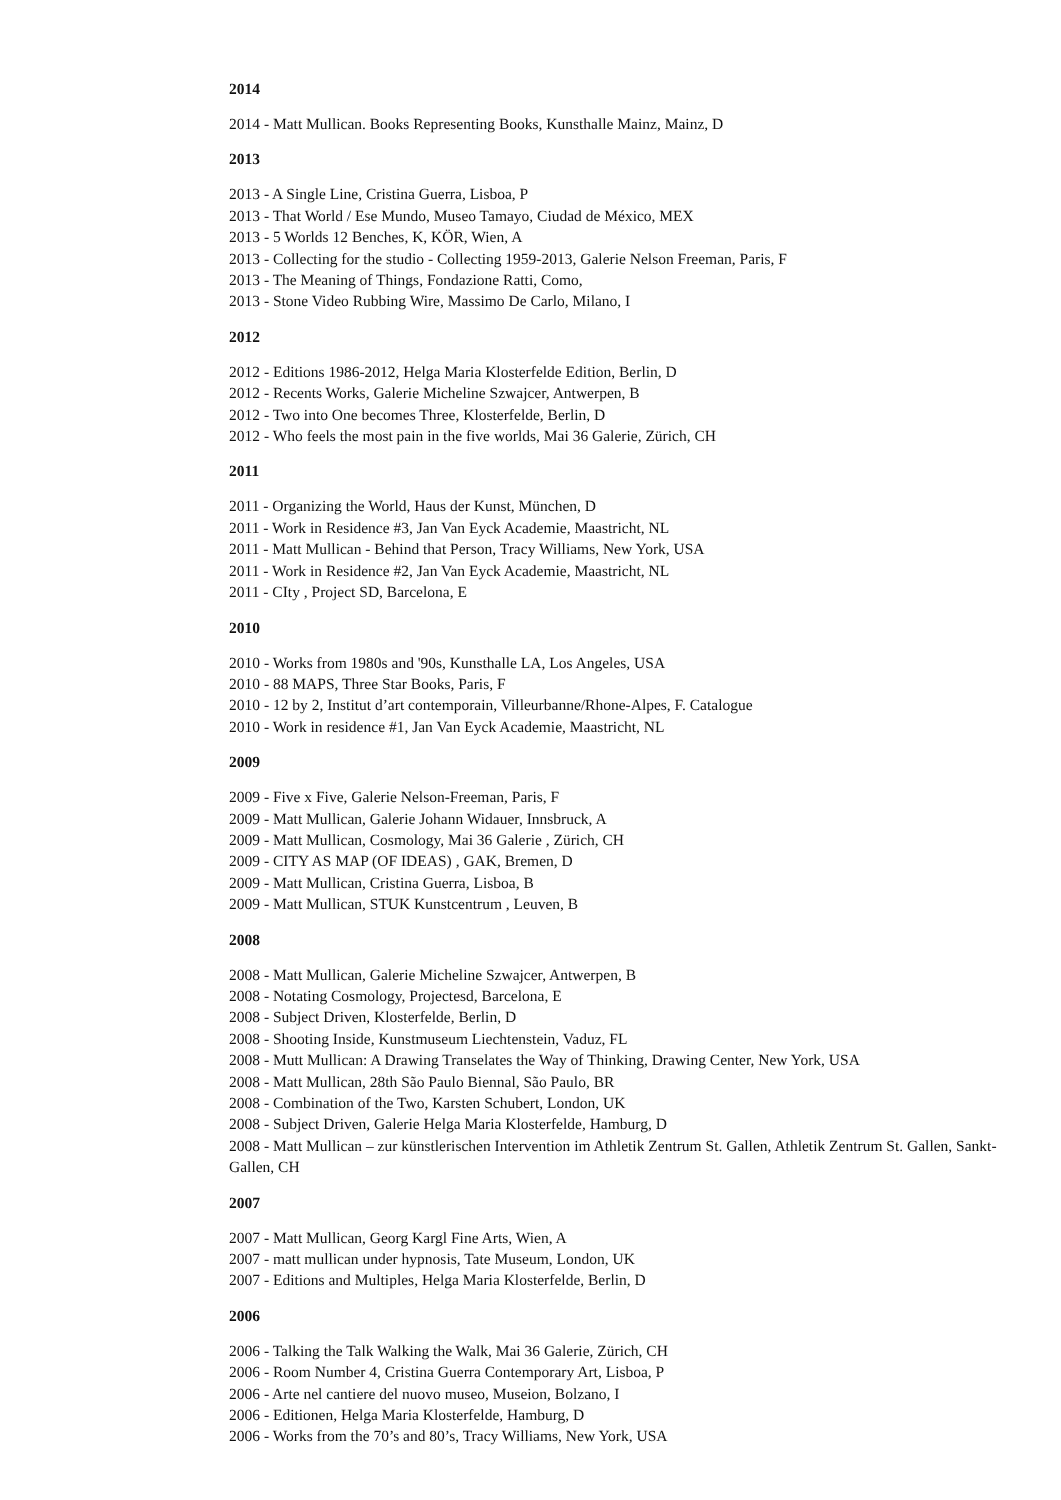2014
2014 - Matt Mullican. Books Representing Books, Kunsthalle Mainz, Mainz, D
2013
2013 - A Single Line, Cristina Guerra, Lisboa, P
2013 - That World / Ese Mundo, Museo Tamayo, Ciudad de México, MEX
2013 - 5 Worlds 12 Benches, K, KÖR, Wien, A
2013 - Collecting for the studio - Collecting 1959-2013, Galerie Nelson Freeman, Paris, F
2013 - The Meaning of Things, Fondazione Ratti, Como,
2013 - Stone Video Rubbing Wire, Massimo De Carlo, Milano, I
2012
2012 - Editions 1986-2012, Helga Maria Klosterfelde Edition, Berlin, D
2012 - Recents Works, Galerie Micheline Szwajcer, Antwerpen, B
2012 - Two into One becomes Three, Klosterfelde, Berlin, D
2012 - Who feels the most pain in the five worlds, Mai 36 Galerie, Zürich, CH
2011
2011 - Organizing the World, Haus der Kunst, München, D
2011 - Work in Residence #3, Jan Van Eyck Academie, Maastricht, NL
2011 - Matt Mullican - Behind that Person, Tracy Williams, New York, USA
2011 - Work in Residence #2, Jan Van Eyck Academie, Maastricht, NL
2011 - CIty , Project SD, Barcelona, E
2010
2010 - Works from 1980s and '90s, Kunsthalle LA, Los Angeles, USA
2010 - 88 MAPS, Three Star Books, Paris, F
2010 - 12 by 2, Institut d’art contemporain, Villeurbanne/Rhone-Alpes, F. Catalogue
2010 - Work in residence #1, Jan Van Eyck Academie, Maastricht, NL
2009
2009 - Five x Five, Galerie Nelson-Freeman, Paris, F
2009 - Matt Mullican, Galerie Johann Widauer, Innsbruck, A
2009 - Matt Mullican, Cosmology, Mai 36 Galerie , Zürich, CH
2009 - CITY AS MAP (OF IDEAS) , GAK, Bremen, D
2009 - Matt Mullican, Cristina Guerra, Lisboa, B
2009 - Matt Mullican, STUK Kunstcentrum , Leuven, B
2008
2008 - Matt Mullican, Galerie Micheline Szwajcer, Antwerpen, B
2008 - Notating Cosmology, Projectesd, Barcelona, E
2008 - Subject Driven, Klosterfelde, Berlin, D
2008 - Shooting Inside, Kunstmuseum Liechtenstein, Vaduz, FL
2008 - Mutt Mullican: A Drawing Transelates the Way of Thinking, Drawing Center, New York, USA
2008 - Matt Mullican, 28th São Paulo Biennal, São Paulo, BR
2008 - Combination of the Two, Karsten Schubert, London, UK
2008 - Subject Driven, Galerie Helga Maria Klosterfelde, Hamburg, D
2008 - Matt Mullican – zur künstlerischen Intervention im Athletik Zentrum St. Gallen, Athletik Zentrum St. Gallen, Sankt-Gallen, CH
2007
2007 - Matt Mullican, Georg Kargl Fine Arts, Wien, A
2007 - matt mullican under hypnosis, Tate Museum, London, UK
2007 - Editions and Multiples, Helga Maria Klosterfelde, Berlin, D
2006
2006 - Talking the Talk Walking the Walk, Mai 36 Galerie, Zürich, CH
2006 - Room Number 4, Cristina Guerra Contemporary Art, Lisboa, P
2006 - Arte nel cantiere del nuovo museo, Museion, Bolzano, I
2006 - Editionen, Helga Maria Klosterfelde, Hamburg, D
2006 - Works from the 70’s and 80’s, Tracy Williams, New York, USA